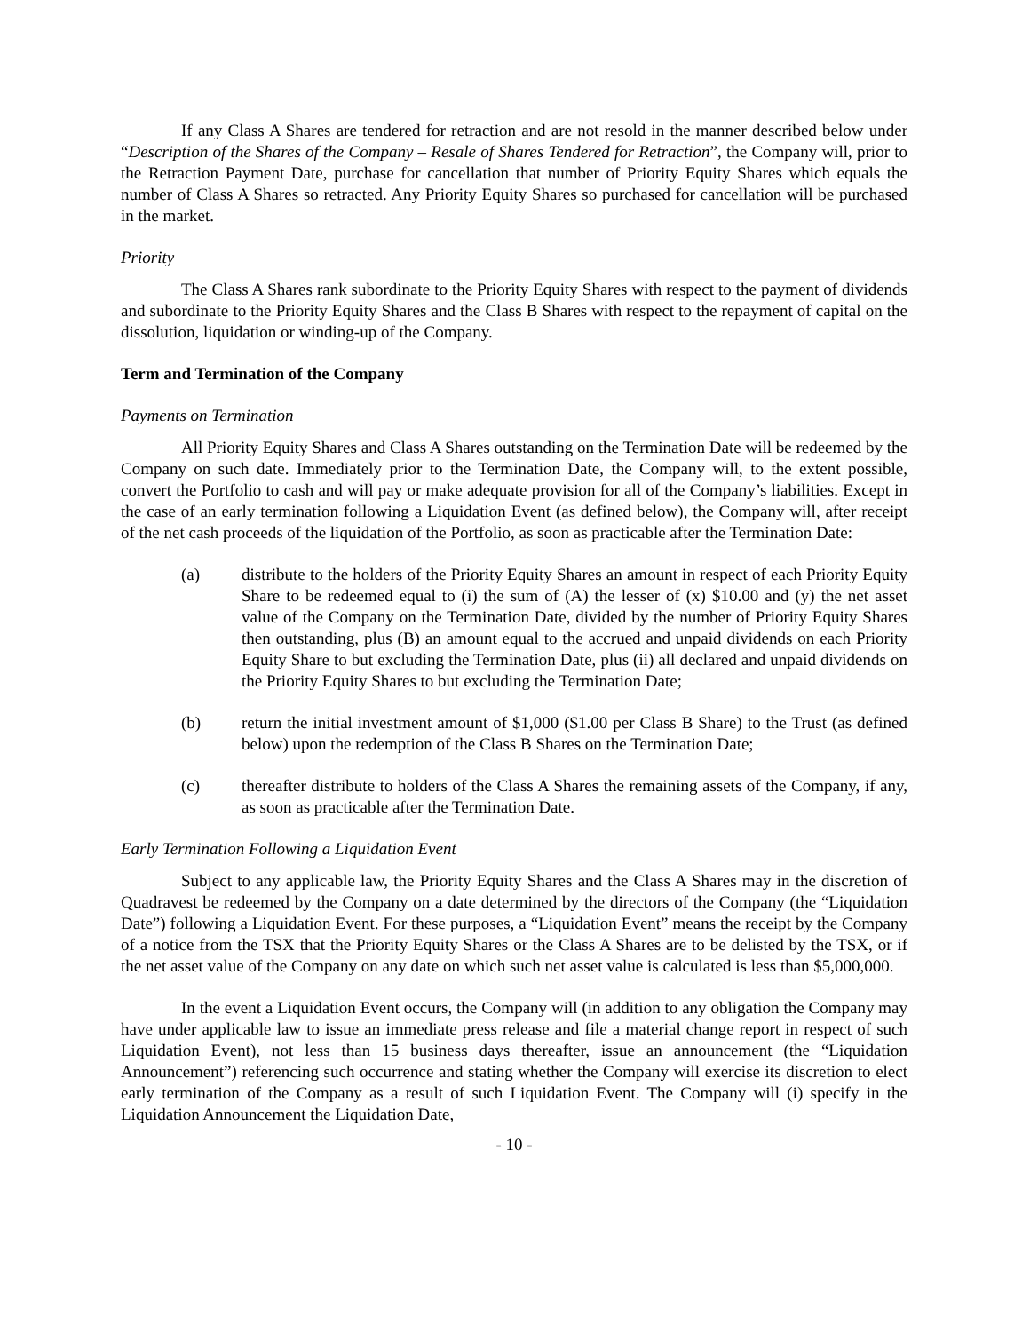If any Class A Shares are tendered for retraction and are not resold in the manner described below under “Description of the Shares of the Company – Resale of Shares Tendered for Retraction”, the Company will, prior to the Retraction Payment Date, purchase for cancellation that number of Priority Equity Shares which equals the number of Class A Shares so retracted. Any Priority Equity Shares so purchased for cancellation will be purchased in the market.
Priority
The Class A Shares rank subordinate to the Priority Equity Shares with respect to the payment of dividends and subordinate to the Priority Equity Shares and the Class B Shares with respect to the repayment of capital on the dissolution, liquidation or winding-up of the Company.
Term and Termination of the Company
Payments on Termination
All Priority Equity Shares and Class A Shares outstanding on the Termination Date will be redeemed by the Company on such date. Immediately prior to the Termination Date, the Company will, to the extent possible, convert the Portfolio to cash and will pay or make adequate provision for all of the Company’s liabilities. Except in the case of an early termination following a Liquidation Event (as defined below), the Company will, after receipt of the net cash proceeds of the liquidation of the Portfolio, as soon as practicable after the Termination Date:
(a) distribute to the holders of the Priority Equity Shares an amount in respect of each Priority Equity Share to be redeemed equal to (i) the sum of (A) the lesser of (x) $10.00 and (y) the net asset value of the Company on the Termination Date, divided by the number of Priority Equity Shares then outstanding, plus (B) an amount equal to the accrued and unpaid dividends on each Priority Equity Share to but excluding the Termination Date, plus (ii) all declared and unpaid dividends on the Priority Equity Shares to but excluding the Termination Date;
(b) return the initial investment amount of $1,000 ($1.00 per Class B Share) to the Trust (as defined below) upon the redemption of the Class B Shares on the Termination Date;
(c) thereafter distribute to holders of the Class A Shares the remaining assets of the Company, if any, as soon as practicable after the Termination Date.
Early Termination Following a Liquidation Event
Subject to any applicable law, the Priority Equity Shares and the Class A Shares may in the discretion of Quadravest be redeemed by the Company on a date determined by the directors of the Company (the “Liquidation Date”) following a Liquidation Event. For these purposes, a “Liquidation Event” means the receipt by the Company of a notice from the TSX that the Priority Equity Shares or the Class A Shares are to be delisted by the TSX, or if the net asset value of the Company on any date on which such net asset value is calculated is less than $5,000,000.
In the event a Liquidation Event occurs, the Company will (in addition to any obligation the Company may have under applicable law to issue an immediate press release and file a material change report in respect of such Liquidation Event), not less than 15 business days thereafter, issue an announcement (the “Liquidation Announcement”) referencing such occurrence and stating whether the Company will exercise its discretion to elect early termination of the Company as a result of such Liquidation Event. The Company will (i) specify in the Liquidation Announcement the Liquidation Date,
- 10 -